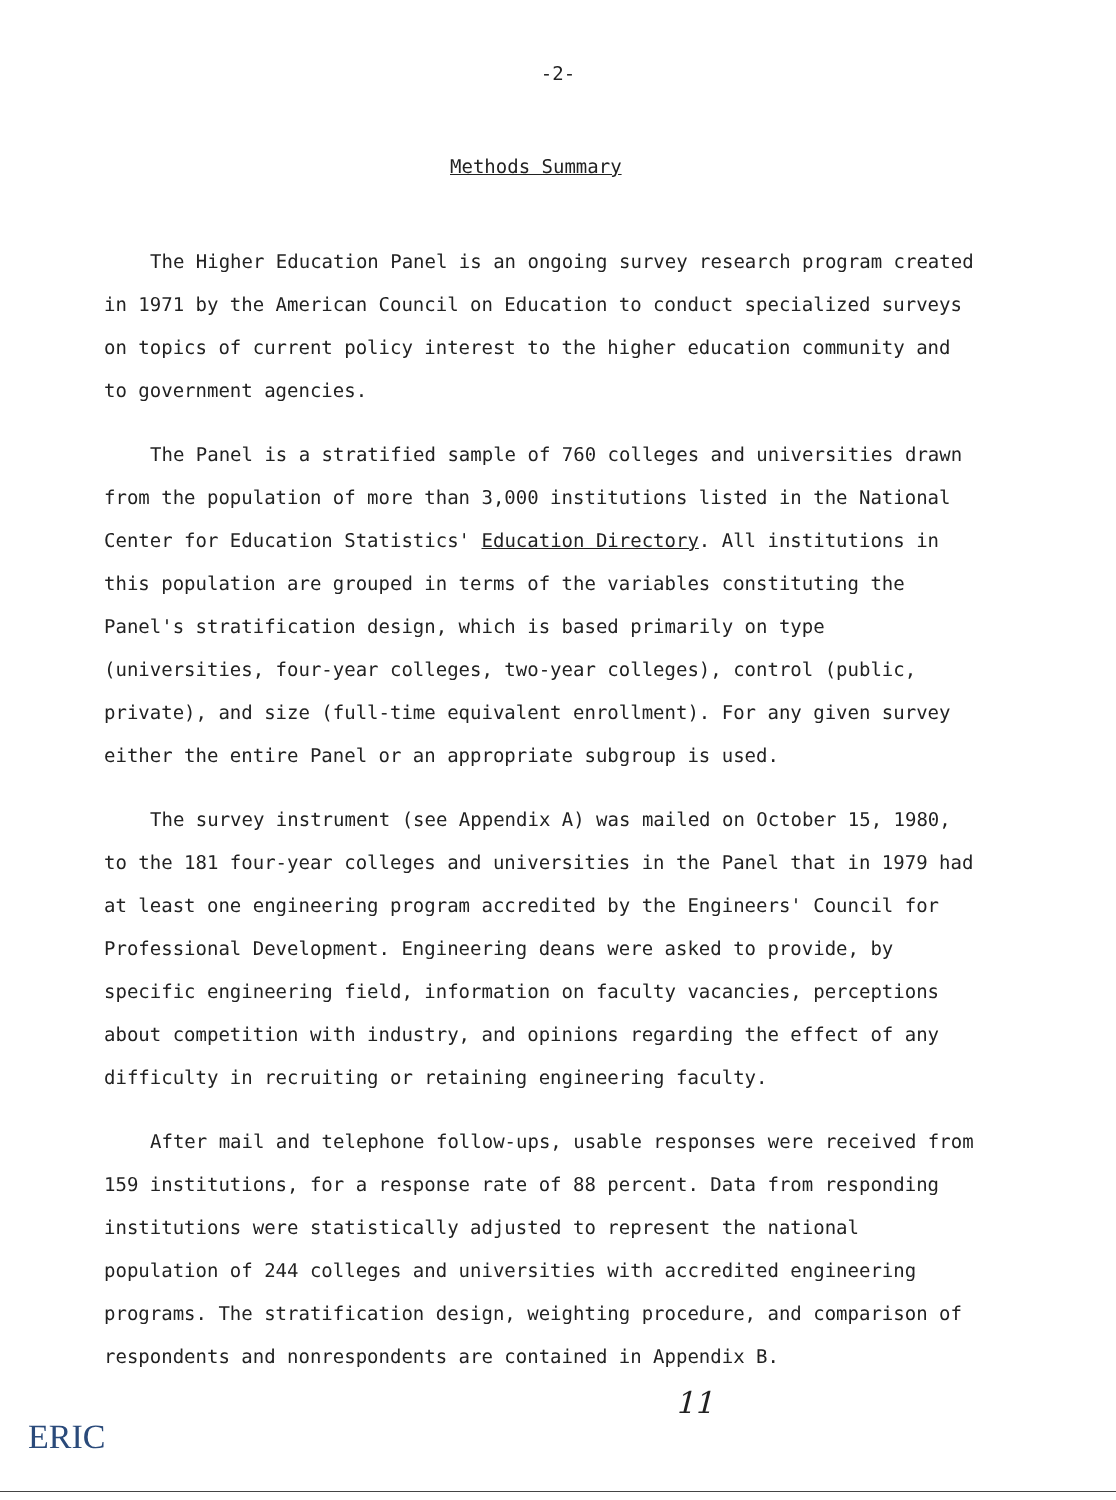-2-
Methods Summary
The Higher Education Panel is an ongoing survey research program created in 1971 by the American Council on Education to conduct specialized surveys on topics of current policy interest to the higher education community and to government agencies.
The Panel is a stratified sample of 760 colleges and universities drawn from the population of more than 3,000 institutions listed in the National Center for Education Statistics' Education Directory. All institutions in this population are grouped in terms of the variables constituting the Panel's stratification design, which is based primarily on type (universities, four-year colleges, two-year colleges), control (public, private), and size (full-time equivalent enrollment). For any given survey either the entire Panel or an appropriate subgroup is used.
The survey instrument (see Appendix A) was mailed on October 15, 1980, to the 181 four-year colleges and universities in the Panel that in 1979 had at least one engineering program accredited by the Engineers' Council for Professional Development. Engineering deans were asked to provide, by specific engineering field, information on faculty vacancies, perceptions about competition with industry, and opinions regarding the effect of any difficulty in recruiting or retaining engineering faculty.
After mail and telephone follow-ups, usable responses were received from 159 institutions, for a response rate of 88 percent. Data from responding institutions were statistically adjusted to represent the national population of 244 colleges and universities with accredited engineering programs. The stratification design, weighting procedure, and comparison of respondents and nonrespondents are contained in Appendix B.
11
ERIC